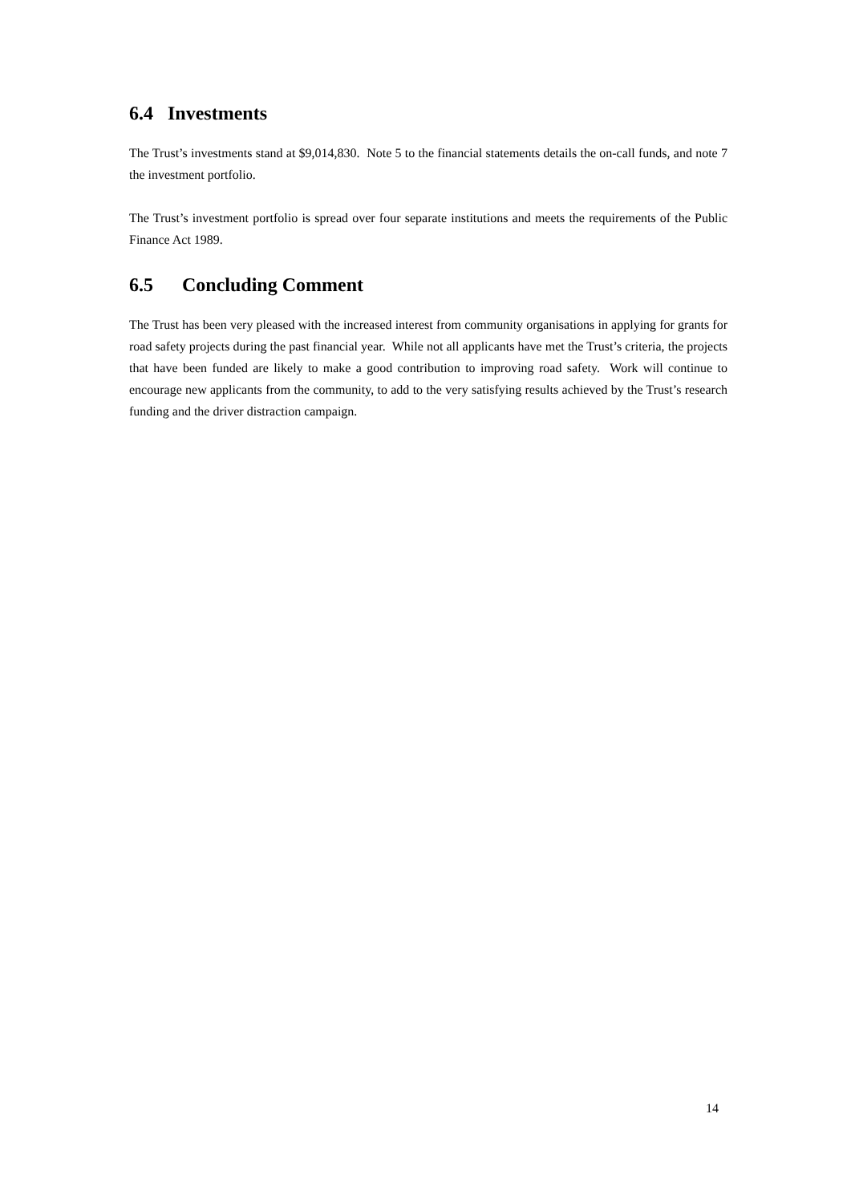6.4 Investments
The Trust’s investments stand at $9,014,830. Note 5 to the financial statements details the on-call funds, and note 7 the investment portfolio.
The Trust’s investment portfolio is spread over four separate institutions and meets the requirements of the Public Finance Act 1989.
6.5 Concluding Comment
The Trust has been very pleased with the increased interest from community organisations in applying for grants for road safety projects during the past financial year. While not all applicants have met the Trust’s criteria, the projects that have been funded are likely to make a good contribution to improving road safety. Work will continue to encourage new applicants from the community, to add to the very satisfying results achieved by the Trust’s research funding and the driver distraction campaign.
14